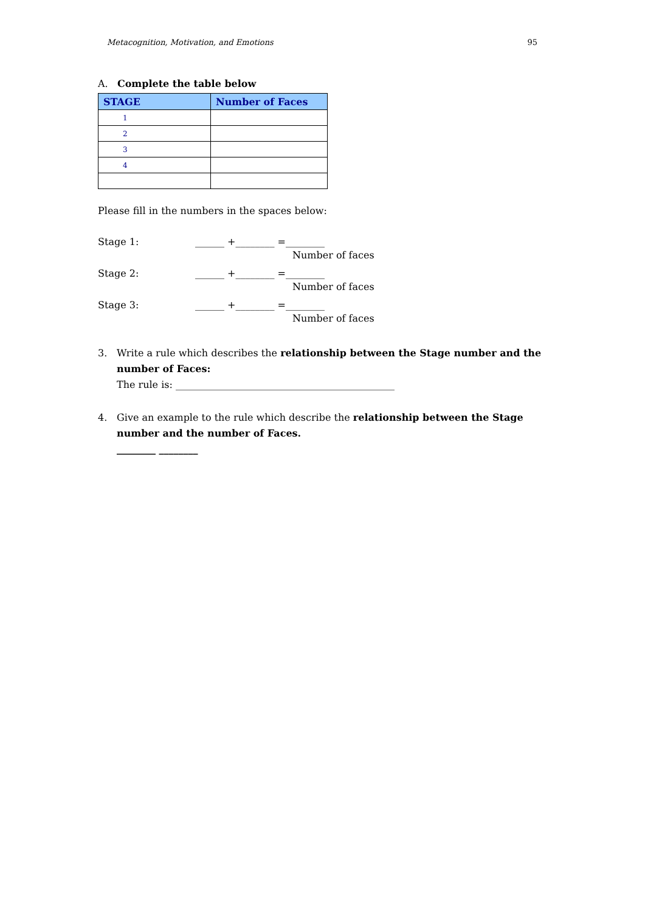Metacognition, Motivation, and Emotions 95
A. Complete the table below
| STAGE | Number of Faces |
| --- | --- |
| 1 | |
| 2 | |
| 3 | |
| 4 | |
Please fill in the numbers in the spaces below:
Stage 1: ______ +________ =________
Number of faces
Stage 2: ______ +________ =________
Number of faces
Stage 3: ______ +________ =________
Number of faces
3. Write a rule which describes the relationship between the Stage number and the number of Faces:
The rule is: _____________________________________________
4. Give an example to the rule which describe the relationship between the Stage number and the number of Faces.
________ ________